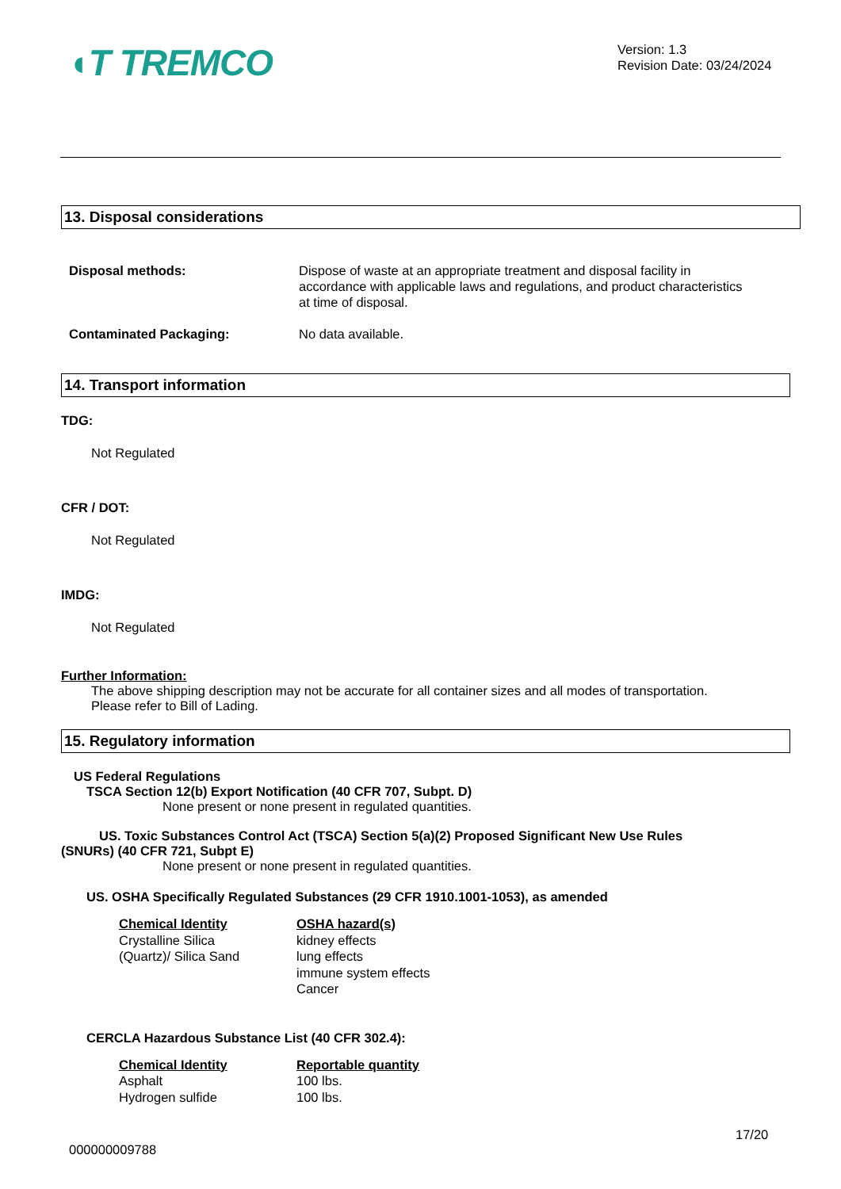◖T TREMCO
Version: 1.3
Revision Date: 03/24/2024
13. Disposal considerations
Disposal methods: Dispose of waste at an appropriate treatment and disposal facility in accordance with applicable laws and regulations, and product characteristics at time of disposal.
Contaminated Packaging: No data available.
14. Transport information
TDG:
Not Regulated
CFR / DOT:
Not Regulated
IMDG:
Not Regulated
Further Information:
The above shipping description may not be accurate for all container sizes and all modes of transportation.
Please refer to Bill of Lading.
15. Regulatory information
US Federal Regulations
TSCA Section 12(b) Export Notification (40 CFR 707, Subpt. D)
None present or none present in regulated quantities.
US. Toxic Substances Control Act (TSCA) Section 5(a)(2) Proposed Significant New Use Rules
(SNURs) (40 CFR 721, Subpt E)
None present or none present in regulated quantities.
US. OSHA Specifically Regulated Substances (29 CFR 1910.1001-1053), as amended
| Chemical Identity | OSHA hazard(s) |
| --- | --- |
| Crystalline Silica (Quartz)/ Silica Sand | kidney effects lung effects immune system effects Cancer |
CERCLA Hazardous Substance List (40 CFR 302.4):
| Chemical Identity | Reportable quantity |
| --- | --- |
| Asphalt | 100 lbs. |
| Hydrogen sulfide | 100 lbs. |
17/20
000000009788